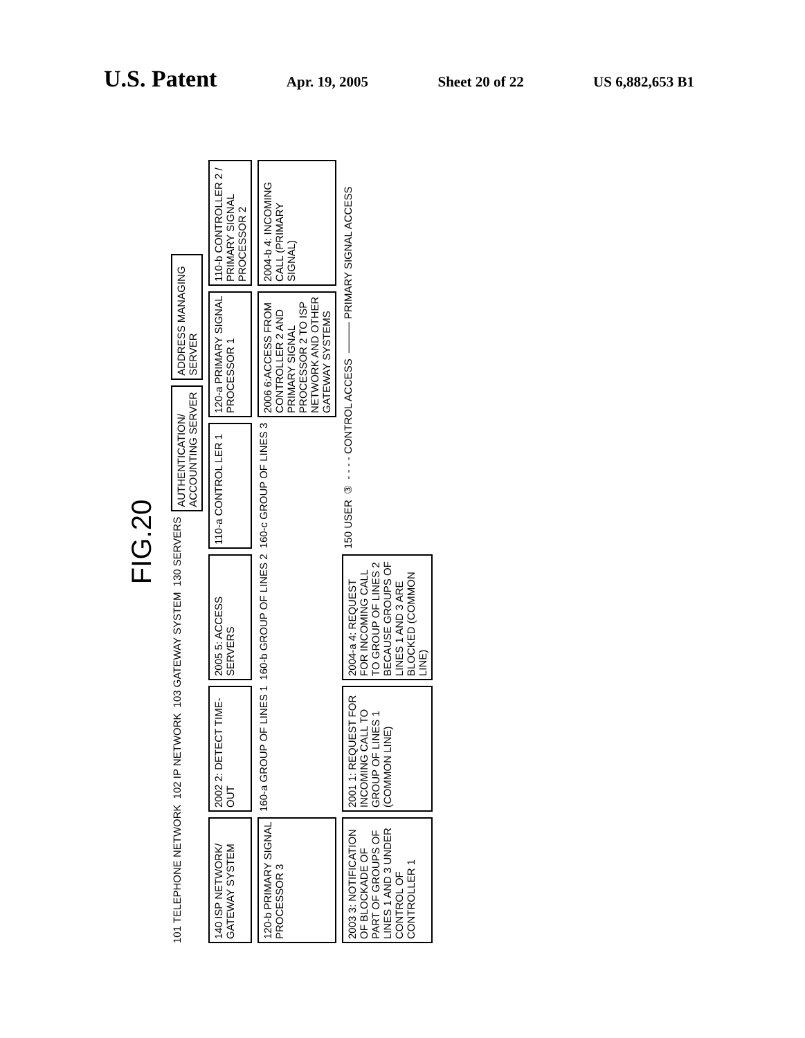U.S. Patent
Apr. 19, 2005 Sheet 20 of 22 US 6,882,653 B1
FIG.20
101 TELEPHONE NETWORK
102 IP NETWORK
103 GATEWAY SYSTEM
130 SERVERS
AUTHENTICATION/ ACCOUNTING SERVER
ADDRESS MANAGING SERVER
140 ISP NETWORK/ GATEWAY SYSTEM
2002 2: DETECT TIME-OUT
2005 5: ACCESS SERVERS
110-a CONTROL LER 1
120-a PRIMARY SIGNAL PROCESSOR 1
110-b CONTROLLER 2 / PRIMARY SIGNAL PROCESSOR 2
120-b PRIMARY SIGNAL PROCESSOR 3
160-a GROUP OF LINES 1
160-b GROUP OF LINES 2
160-c GROUP OF LINES 3
2006 6:ACCESS FROM CONTROLLER 2 AND PRIMARY SIGNAL PROCESSOR 2 TO ISP NETWORK AND OTHER GATEWAY SYSTEMS
2004-b 4: INCOMING CALL (PRIMARY SIGNAL)
2003 3: NOTIFICATION OF BLOCKADE OF PART OF GROUPS OF LINES 1 AND 3 UNDER CONTROL OF CONTROLLER 1
2001 1: REQUEST FOR INCOMING CALL TO GROUP OF LINES 1 (COMMON LINE)
2004-a 4: REQUEST FOR INCOMING CALL TO GROUP OF LINES 2 BECAUSE GROUPS OF LINES 1 AND 3 ARE BLOCKED (COMMON LINE)
150 USER
③
- - - - CONTROL ACCESS
——— PRIMARY SIGNAL ACCESS